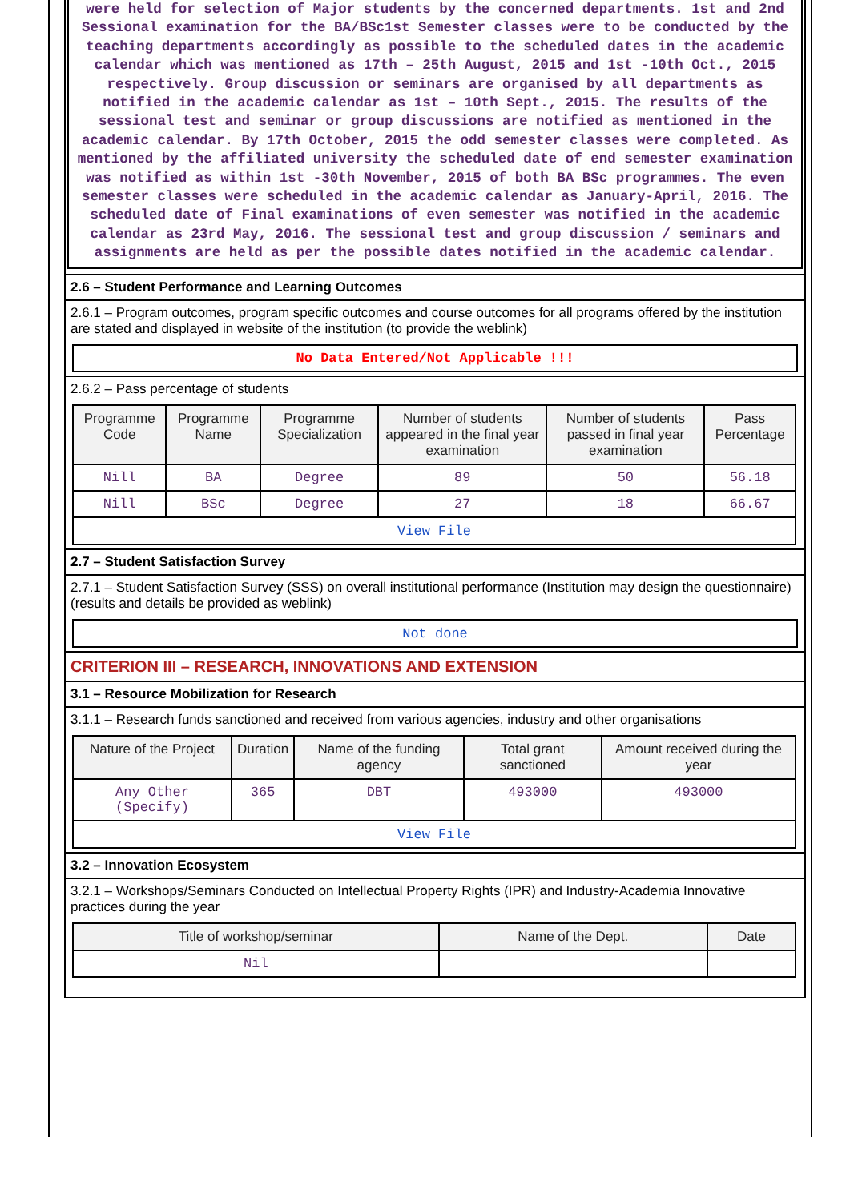were held for selection of Major students by the concerned departments. 1st and 2nd Sessional examination for the BA/BSc1st Semester classes were to be conducted by the teaching departments accordingly as possible to the scheduled dates in the academic calendar which was mentioned as 17th – 25th August, 2015 and 1st -10th Oct., 2015 respectively. Group discussion or seminars are organised by all departments as notified in the academic calendar as 1st – 10th Sept., 2015. The results of the sessional test and seminar or group discussions are notified as mentioned in the academic calendar. By 17th October, 2015 the odd semester classes were completed. As mentioned by the affiliated university the scheduled date of end semester examination was notified as within 1st -30th November, 2015 of both BA BSc programmes. The even semester classes were scheduled in the academic calendar as January-April, 2016. The scheduled date of Final examinations of even semester was notified in the academic calendar as 23rd May, 2016. The sessional test and group discussion / seminars and assignments are held as per the possible dates notified in the academic calendar.
2.6 – Student Performance and Learning Outcomes
2.6.1 – Program outcomes, program specific outcomes and course outcomes for all programs offered by the institution are stated and displayed in website of the institution (to provide the weblink)
No Data Entered/Not Applicable !!!
2.6.2 – Pass percentage of students
| Programme Code | Programme Name | Programme Specialization | Number of students appeared in the final year examination | Number of students passed in final year examination | Pass Percentage |
| --- | --- | --- | --- | --- | --- |
| Nill | BA | Degree | 89 | 50 | 56.18 |
| Nill | BSc | Degree | 27 | 18 | 66.67 |
| View File | | | | | |
2.7 – Student Satisfaction Survey
2.7.1 – Student Satisfaction Survey (SSS) on overall institutional performance (Institution may design the questionnaire) (results and details be provided as weblink)
Not done
CRITERION III – RESEARCH, INNOVATIONS AND EXTENSION
3.1 – Resource Mobilization for Research
3.1.1 – Research funds sanctioned and received from various agencies, industry and other organisations
| Nature of the Project | Duration | Name of the funding agency | Total grant sanctioned | Amount received during the year |
| --- | --- | --- | --- | --- |
| Any Other (Specify) | 365 | DBT | 493000 | 493000 |
| View File | | | | |
3.2 – Innovation Ecosystem
3.2.1 – Workshops/Seminars Conducted on Intellectual Property Rights (IPR) and Industry-Academia Innovative practices during the year
| Title of workshop/seminar | Name of the Dept. | Date |
| --- | --- | --- |
| Nil | | |